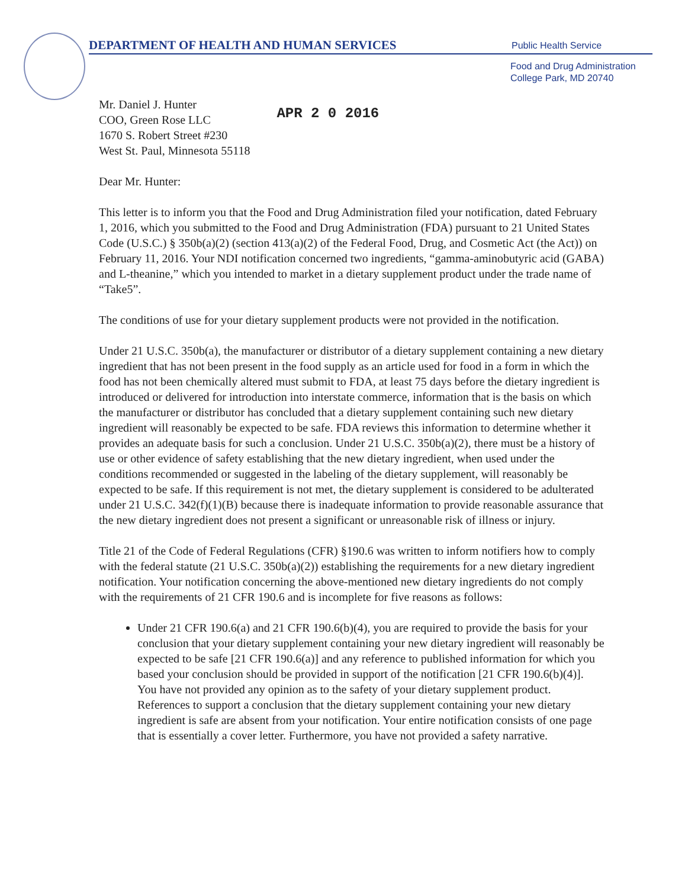DEPARTMENT OF HEALTH AND HUMAN SERVICES
Public Health Service
Food and Drug Administration
College Park, MD 20740
Mr. Daniel J. Hunter
COO, Green Rose LLC
1670 S. Robert Street #230
West St. Paul, Minnesota 55118
APR 2 0 2016
Dear Mr. Hunter:
This letter is to inform you that the Food and Drug Administration filed your notification, dated February 1, 2016, which you submitted to the Food and Drug Administration (FDA) pursuant to 21 United States Code (U.S.C.) § 350b(a)(2) (section 413(a)(2) of the Federal Food, Drug, and Cosmetic Act (the Act)) on February 11, 2016. Your NDI notification concerned two ingredients, “gamma-aminobutyric acid (GABA) and L-theanine,” which you intended to market in a dietary supplement product under the trade name of “Take5”.
The conditions of use for your dietary supplement products were not provided in the notification.
Under 21 U.S.C. 350b(a), the manufacturer or distributor of a dietary supplement containing a new dietary ingredient that has not been present in the food supply as an article used for food in a form in which the food has not been chemically altered must submit to FDA, at least 75 days before the dietary ingredient is introduced or delivered for introduction into interstate commerce, information that is the basis on which the manufacturer or distributor has concluded that a dietary supplement containing such new dietary ingredient will reasonably be expected to be safe. FDA reviews this information to determine whether it provides an adequate basis for such a conclusion. Under 21 U.S.C. 350b(a)(2), there must be a history of use or other evidence of safety establishing that the new dietary ingredient, when used under the conditions recommended or suggested in the labeling of the dietary supplement, will reasonably be expected to be safe. If this requirement is not met, the dietary supplement is considered to be adulterated under 21 U.S.C. 342(f)(1)(B) because there is inadequate information to provide reasonable assurance that the new dietary ingredient does not present a significant or unreasonable risk of illness or injury.
Title 21 of the Code of Federal Regulations (CFR) §190.6 was written to inform notifiers how to comply with the federal statute (21 U.S.C. 350b(a)(2)) establishing the requirements for a new dietary ingredient notification. Your notification concerning the above-mentioned new dietary ingredients do not comply with the requirements of 21 CFR 190.6 and is incomplete for five reasons as follows:
Under 21 CFR 190.6(a) and 21 CFR 190.6(b)(4), you are required to provide the basis for your conclusion that your dietary supplement containing your new dietary ingredient will reasonably be expected to be safe [21 CFR 190.6(a)] and any reference to published information for which you based your conclusion should be provided in support of the notification [21 CFR 190.6(b)(4)]. You have not provided any opinion as to the safety of your dietary supplement product. References to support a conclusion that the dietary supplement containing your new dietary ingredient is safe are absent from your notification. Your entire notification consists of one page that is essentially a cover letter. Furthermore, you have not provided a safety narrative.